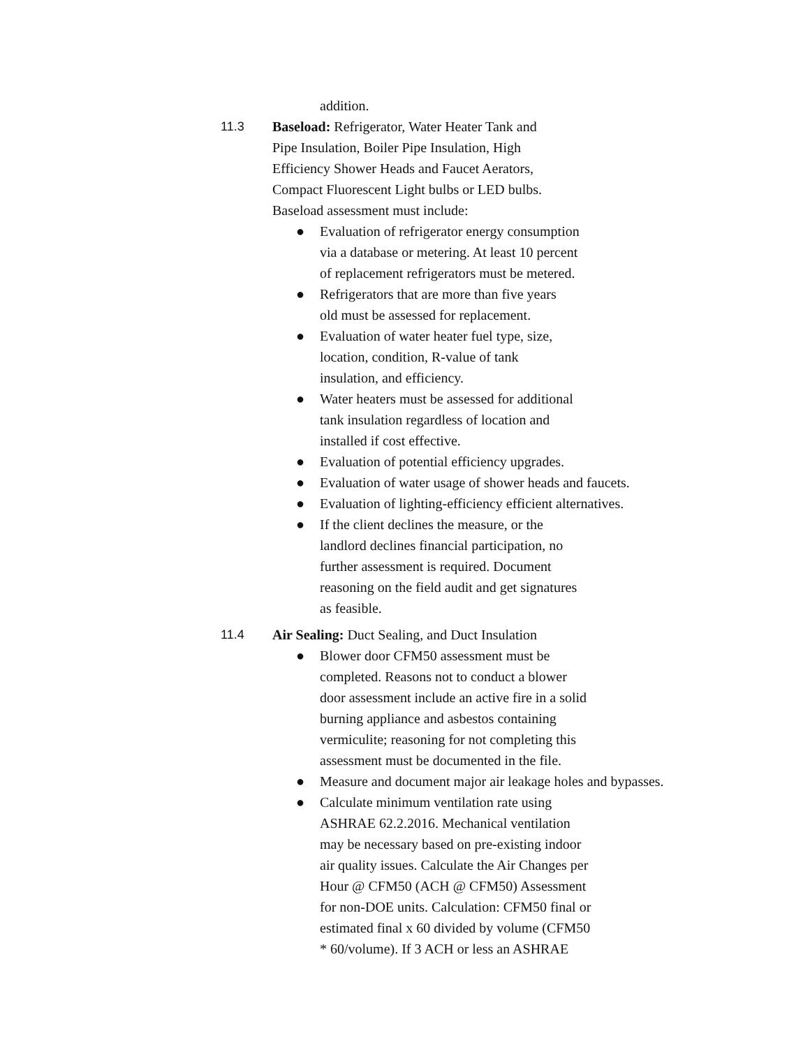addition.
11.3 Baseload: Refrigerator, Water Heater Tank and
Pipe Insulation, Boiler Pipe Insulation, High
Efficiency Shower Heads and Faucet Aerators,
Compact Fluorescent Light bulbs or LED bulbs.
Baseload assessment must include:
● Evaluation of refrigerator energy consumption
via a database or metering. At least 10 percent
of replacement refrigerators must be metered.
● Refrigerators that are more than five years
old must be assessed for replacement.
● Evaluation of water heater fuel type, size,
location, condition, R-value of tank
insulation, and efficiency.
● Water heaters must be assessed for additional
tank insulation regardless of location and
installed if cost effective.
● Evaluation of potential efficiency upgrades.
● Evaluation of water usage of shower heads and faucets.
● Evaluation of lighting-efficiency efficient alternatives.
● If the client declines the measure, or the
landlord declines financial participation, no
further assessment is required. Document
reasoning on the field audit and get signatures
as feasible.
11.4 Air Sealing: Duct Sealing, and Duct Insulation
● Blower door CFM50 assessment must be
completed. Reasons not to conduct a blower
door assessment include an active fire in a solid
burning appliance and asbestos containing
vermiculite; reasoning for not completing this
assessment must be documented in the file.
● Measure and document major air leakage holes and bypasses.
● Calculate minimum ventilation rate using
ASHRAE 62.2.2016. Mechanical ventilation
may be necessary based on pre-existing indoor
air quality issues. Calculate the Air Changes per
Hour @ CFM50 (ACH @ CFM50) Assessment
for non-DOE units. Calculation: CFM50 final or
estimated final x 60 divided by volume (CFM50
* 60/volume). If 3 ACH or less an ASHRAE